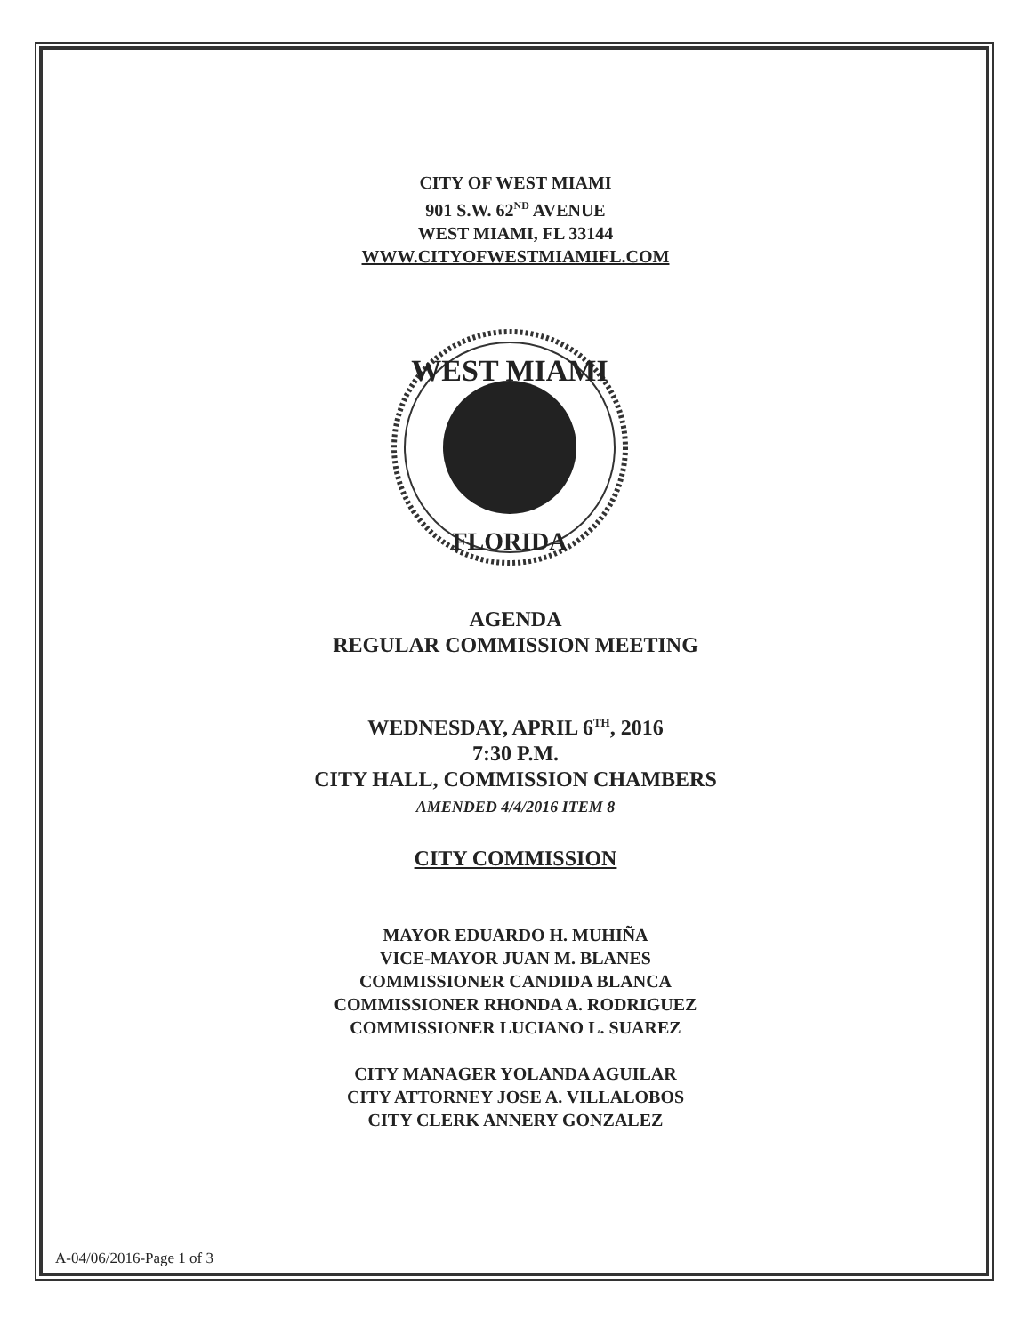CITY OF WEST MIAMI
901 S.W. 62<sup>ND</sup> AVENUE
WEST MIAMI, FL 33144
WWW.CITYOFWESTMIAMIFL.COM
WEST MIAMI
FLORIDA
AGENDA
REGULAR COMMISSION MEETING
WEDNESDAY, APRIL 6<sup>TH</sup>, 2016
7:30 P.M.
CITY HALL, COMMISSION CHAMBERS
AMENDED 4/4/2016 ITEM 8
CITY COMMISSION
MAYOR EDUARDO H. MUHIÑA
VICE-MAYOR JUAN M. BLANES
COMMISSIONER CANDIDA BLANCA
COMMISSIONER RHONDA A. RODRIGUEZ
COMMISSIONER LUCIANO L. SUAREZ
CITY MANAGER YOLANDA AGUILAR
CITY ATTORNEY JOSE A. VILLALOBOS
CITY CLERK ANNERY GONZALEZ
A-04/06/2016-Page 1 of 3